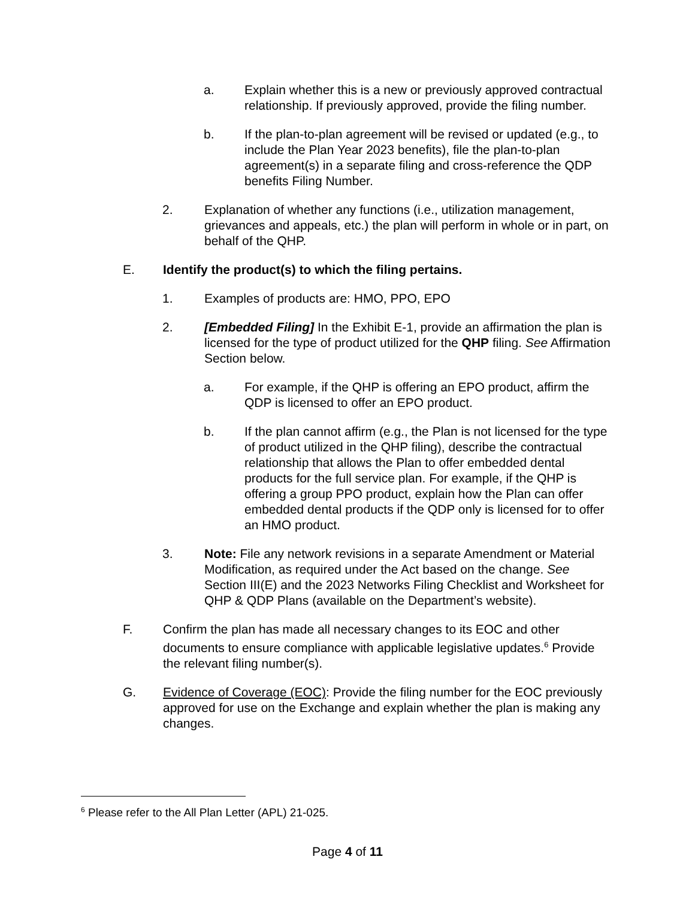a. Explain whether this is a new or previously approved contractual relationship. If previously approved, provide the filing number.
b. If the plan-to-plan agreement will be revised or updated (e.g., to include the Plan Year 2023 benefits), file the plan-to-plan agreement(s) in a separate filing and cross-reference the QDP benefits Filing Number.
2. Explanation of whether any functions (i.e., utilization management, grievances and appeals, etc.) the plan will perform in whole or in part, on behalf of the QHP.
E. Identify the product(s) to which the filing pertains.
1. Examples of products are: HMO, PPO, EPO
2. [Embedded Filing] In the Exhibit E-1, provide an affirmation the plan is licensed for the type of product utilized for the QHP filing. See Affirmation Section below.
a. For example, if the QHP is offering an EPO product, affirm the QDP is licensed to offer an EPO product.
b. If the plan cannot affirm (e.g., the Plan is not licensed for the type of product utilized in the QHP filing), describe the contractual relationship that allows the Plan to offer embedded dental products for the full service plan. For example, if the QHP is offering a group PPO product, explain how the Plan can offer embedded dental products if the QDP only is licensed for to offer an HMO product.
3. Note: File any network revisions in a separate Amendment or Material Modification, as required under the Act based on the change. See Section III(E) and the 2023 Networks Filing Checklist and Worksheet for QHP & QDP Plans (available on the Department’s website).
F. Confirm the plan has made all necessary changes to its EOC and other documents to ensure compliance with applicable legislative updates.<sup>6</sup> Provide the relevant filing number(s).
G. Evidence of Coverage (EOC): Provide the filing number for the EOC previously approved for use on the Exchange and explain whether the plan is making any changes.
<sup>6</sup> Please refer to the All Plan Letter (APL) 21-025.
Page 4 of 11